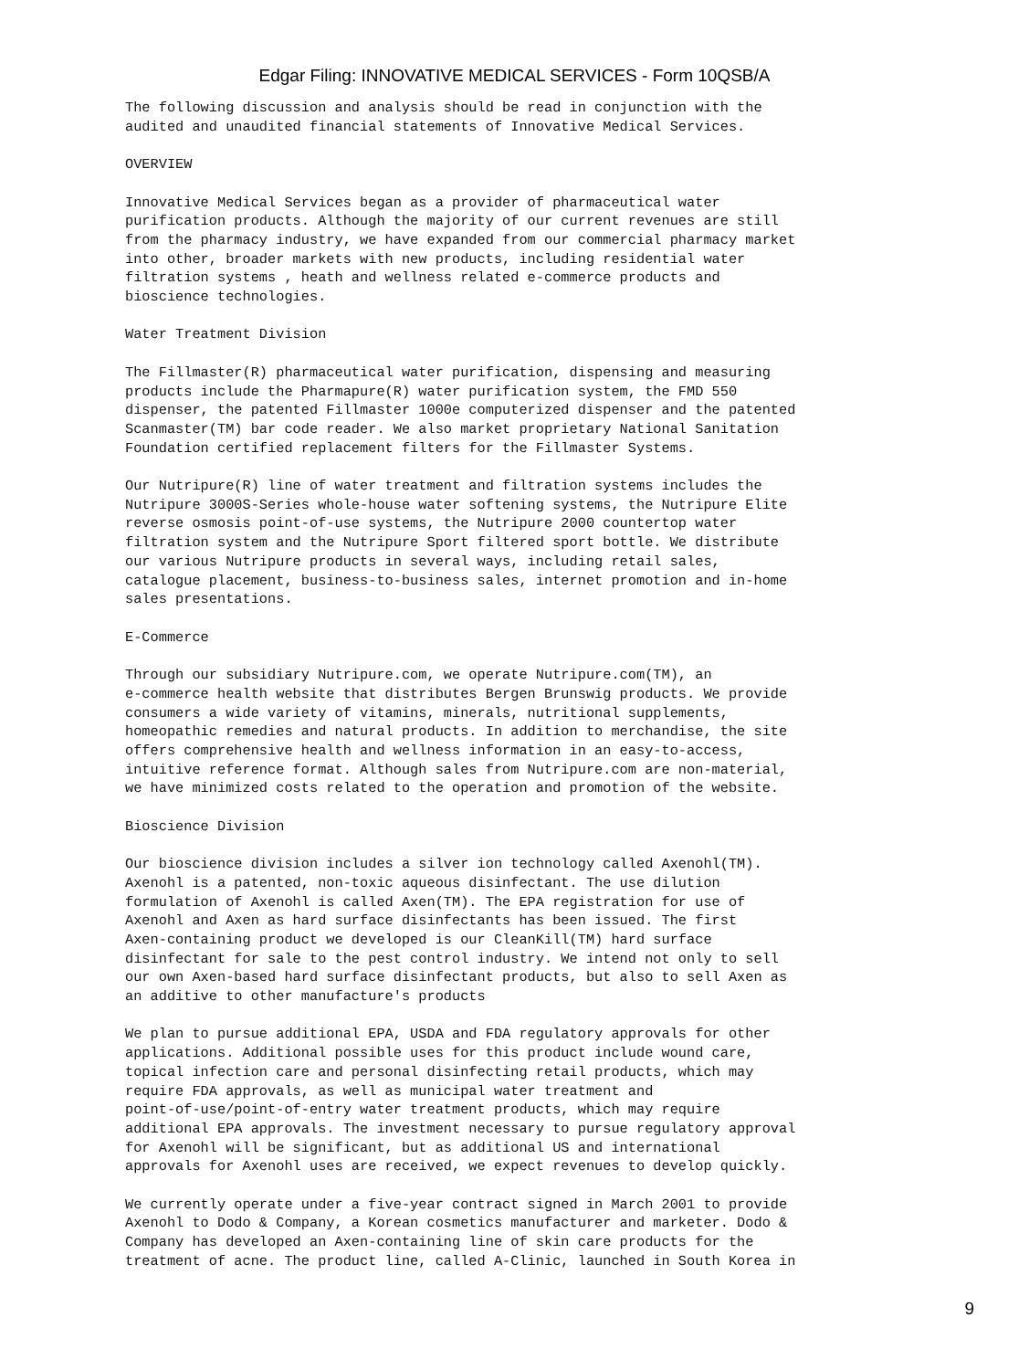Edgar Filing: INNOVATIVE MEDICAL SERVICES - Form 10QSB/A
The following discussion and analysis should be read in conjunction with the
audited and unaudited financial statements of Innovative Medical Services.

OVERVIEW

Innovative Medical Services began as a provider of pharmaceutical water
purification products. Although the majority of our current revenues are still
from the pharmacy industry, we have expanded from our commercial pharmacy market
into other, broader markets with new products, including residential water
filtration systems , heath and wellness related e-commerce products and
bioscience technologies.

Water Treatment Division

The Fillmaster(R) pharmaceutical water purification, dispensing and measuring
products include the Pharmapure(R) water purification system, the FMD 550
dispenser, the patented Fillmaster 1000e computerized dispenser and the patented
Scanmaster(TM) bar code reader. We also market proprietary National Sanitation
Foundation certified replacement filters for the Fillmaster Systems.

Our Nutripure(R) line of water treatment and filtration systems includes the
Nutripure 3000S-Series whole-house water softening systems, the Nutripure Elite
reverse osmosis point-of-use systems, the Nutripure 2000 countertop water
filtration system and the Nutripure Sport filtered sport bottle. We distribute
our various Nutripure products in several ways, including retail sales,
catalogue placement, business-to-business sales, internet promotion and in-home
sales presentations.

E-Commerce

Through our subsidiary Nutripure.com, we operate Nutripure.com(TM), an
e-commerce health website that distributes Bergen Brunswig products. We provide
consumers a wide variety of vitamins, minerals, nutritional supplements,
homeopathic remedies and natural products. In addition to merchandise, the site
offers comprehensive health and wellness information in an easy-to-access,
intuitive reference format. Although sales from Nutripure.com are non-material,
we have minimized costs related to the operation and promotion of the website.

Bioscience Division

Our bioscience division includes a silver ion technology called Axenohl(TM).
Axenohl is a patented, non-toxic aqueous disinfectant. The use dilution
formulation of Axenohl is called Axen(TM). The EPA registration for use of
Axenohl and Axen as hard surface disinfectants has been issued. The first
Axen-containing product we developed is our CleanKill(TM) hard surface
disinfectant for sale to the pest control industry. We intend not only to sell
our own Axen-based hard surface disinfectant products, but also to sell Axen as
an additive to other manufacture's products

We plan to pursue additional EPA, USDA and FDA regulatory approvals for other
applications. Additional possible uses for this product include wound care,
topical infection care and personal disinfecting retail products, which may
require FDA approvals, as well as municipal water treatment and
point-of-use/point-of-entry water treatment products, which may require
additional EPA approvals. The investment necessary to pursue regulatory approval
for Axenohl will be significant, but as additional US and international
approvals for Axenohl uses are received, we expect revenues to develop quickly.

We currently operate under a five-year contract signed in March 2001 to provide
Axenohl to Dodo & Company, a Korean cosmetics manufacturer and marketer. Dodo &
Company has developed an Axen-containing line of skin care products for the
treatment of acne. The product line, called A-Clinic, launched in South Korea in
9